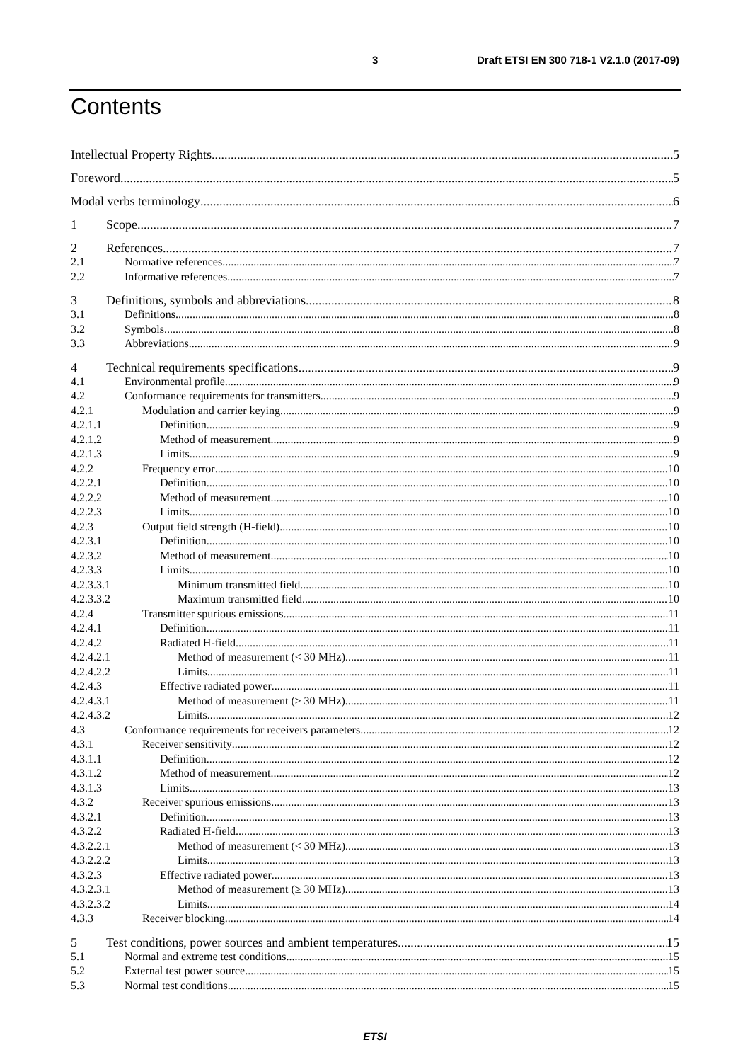3 Draft ETSI EN 300 718-1 V2.1.0 (2017-09)
Contents
Intellectual Property Rights 5
Foreword 5
Modal verbs terminology 6
1 Scope 7
2 References 7
2.1 Normative references 7
2.2 Informative references 7
3 Definitions, symbols and abbreviations 8
3.1 Definitions 8
3.2 Symbols 8
3.3 Abbreviations 9
4 Technical requirements specifications 9
4.1 Environmental profile 9
4.2 Conformance requirements for transmitters 9
4.2.1 Modulation and carrier keying 9
4.2.1.1 Definition 9
4.2.1.2 Method of measurement 9
4.2.1.3 Limits 9
4.2.2 Frequency error 10
4.2.2.1 Definition 10
4.2.2.2 Method of measurement 10
4.2.2.3 Limits 10
4.2.3 Output field strength (H-field) 10
4.2.3.1 Definition 10
4.2.3.2 Method of measurement 10
4.2.3.3 Limits 10
4.2.3.3.1 Minimum transmitted field 10
4.2.3.3.2 Maximum transmitted field 10
4.2.4 Transmitter spurious emissions 11
4.2.4.1 Definition 11
4.2.4.2 Radiated H-field 11
4.2.4.2.1 Method of measurement (< 30 MHz) 11
4.2.4.2.2 Limits 11
4.2.4.3 Effective radiated power 11
4.2.4.3.1 Method of measurement (≥ 30 MHz) 11
4.2.4.3.2 Limits 12
4.3 Conformance requirements for receivers parameters 12
4.3.1 Receiver sensitivity 12
4.3.1.1 Definition 12
4.3.1.2 Method of measurement 12
4.3.1.3 Limits 13
4.3.2 Receiver spurious emissions 13
4.3.2.1 Definition 13
4.3.2.2 Radiated H-field 13
4.3.2.2.1 Method of measurement (< 30 MHz) 13
4.3.2.2.2 Limits 13
4.3.2.3 Effective radiated power 13
4.3.2.3.1 Method of measurement (≥ 30 MHz) 13
4.3.2.3.2 Limits 14
4.3.3 Receiver blocking 14
5 Test conditions, power sources and ambient temperatures 15
5.1 Normal and extreme test conditions 15
5.2 External test power source 15
5.3 Normal test conditions 15
ETSI